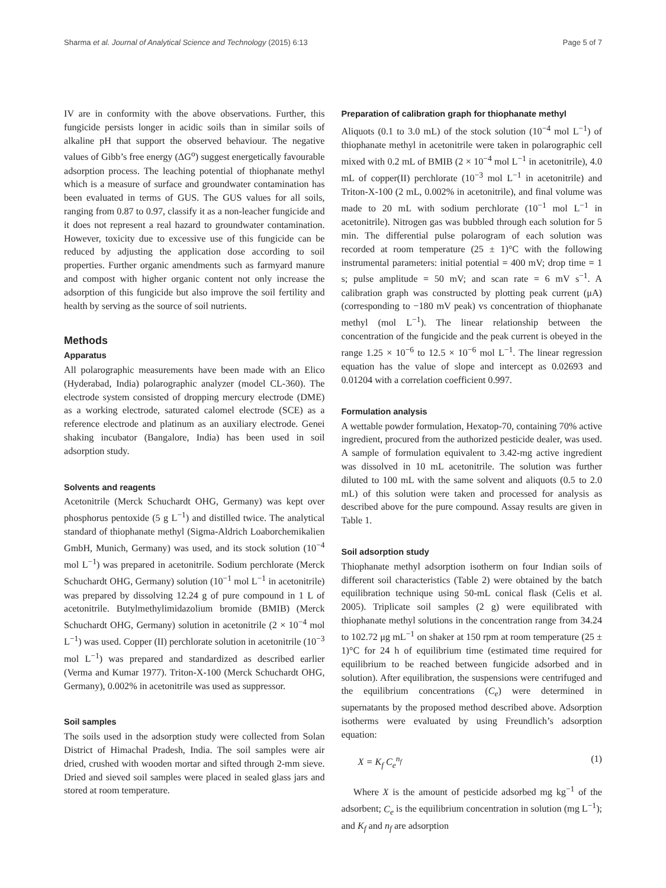Sharma et al. Journal of Analytical Science and Technology (2015) 6:13 Page 5 of 7
IV are in conformity with the above observations. Further, this fungicide persists longer in acidic soils than in similar soils of alkaline pH that support the observed behaviour. The negative values of Gibb’s free energy (ΔG<sup>o</sup>) suggest energetically favourable adsorption process. The leaching potential of thiophanate methyl which is a measure of surface and groundwater contamination has been evaluated in terms of GUS. The GUS values for all soils, ranging from 0.87 to 0.97, classify it as a non-leacher fungicide and it does not represent a real hazard to groundwater contamination. However, toxicity due to excessive use of this fungicide can be reduced by adjusting the application dose according to soil properties. Further organic amendments such as farmyard manure and compost with higher organic content not only increase the adsorption of this fungicide but also improve the soil fertility and health by serving as the source of soil nutrients.
Methods
Apparatus
All polarographic measurements have been made with an Elico (Hyderabad, India) polarographic analyzer (model CL-360). The electrode system consisted of dropping mercury electrode (DME) as a working electrode, saturated calomel electrode (SCE) as a reference electrode and platinum as an auxiliary electrode. Genei shaking incubator (Bangalore, India) has been used in soil adsorption study.
Solvents and reagents
Acetonitrile (Merck Schuchardt OHG, Germany) was kept over phosphorus pentoxide (5 g L<sup>−1</sup>) and distilled twice. The analytical standard of thiophanate methyl (Sigma-Aldrich Loaborchemikalien GmbH, Munich, Germany) was used, and its stock solution (10<sup>−4</sup> mol L<sup>−1</sup>) was prepared in acetonitrile. Sodium perchlorate (Merck Schuchardt OHG, Germany) solution (10<sup>−1</sup> mol L<sup>−1</sup> in acetonitrile) was prepared by dissolving 12.24 g of pure compound in 1 L of acetonitrile. Butylmethylimidazolium bromide (BMIB) (Merck Schuchardt OHG, Germany) solution in acetonitrile (2 × 10<sup>−4</sup> mol L<sup>−1</sup>) was used. Copper (II) perchlorate solution in acetonitrile (10<sup>−3</sup> mol L<sup>−1</sup>) was prepared and standardized as described earlier (Verma and Kumar 1977). Triton-X-100 (Merck Schuchardt OHG, Germany), 0.002% in acetonitrile was used as suppressor.
Soil samples
The soils used in the adsorption study were collected from Solan District of Himachal Pradesh, India. The soil samples were air dried, crushed with wooden mortar and sifted through 2-mm sieve. Dried and sieved soil samples were placed in sealed glass jars and stored at room temperature.
Preparation of calibration graph for thiophanate methyl
Aliquots (0.1 to 3.0 mL) of the stock solution (10<sup>−4</sup> mol L<sup>−1</sup>) of thiophanate methyl in acetonitrile were taken in polarographic cell mixed with 0.2 mL of BMIB (2 × 10<sup>−4</sup> mol L<sup>−1</sup> in acetonitrile), 4.0 mL of copper(II) perchlorate (10<sup>−3</sup> mol L<sup>−1</sup> in acetonitrile) and Triton-X-100 (2 mL, 0.002% in acetonitrile), and final volume was made to 20 mL with sodium perchlorate (10<sup>−1</sup> mol L<sup>−1</sup> in acetonitrile). Nitrogen gas was bubbled through each solution for 5 min. The differential pulse polarogram of each solution was recorded at room temperature (25 ± 1)°C with the following instrumental parameters: initial potential = 400 mV; drop time = 1 s; pulse amplitude = 50 mV; and scan rate = 6 mV s<sup>−1</sup>. A calibration graph was constructed by plotting peak current (μA) (corresponding to −180 mV peak) vs concentration of thiophanate methyl (mol L<sup>−1</sup>). The linear relationship between the concentration of the fungicide and the peak current is obeyed in the range 1.25 × 10<sup>−6</sup> to 12.5 × 10<sup>−6</sup> mol L<sup>−1</sup>. The linear regression equation has the value of slope and intercept as 0.02693 and 0.01204 with a correlation coefficient 0.997.
Formulation analysis
A wettable powder formulation, Hexatop-70, containing 70% active ingredient, procured from the authorized pesticide dealer, was used. A sample of formulation equivalent to 3.42-mg active ingredient was dissolved in 10 mL acetonitrile. The solution was further diluted to 100 mL with the same solvent and aliquots (0.5 to 2.0 mL) of this solution were taken and processed for analysis as described above for the pure compound. Assay results are given in Table 1.
Soil adsorption study
Thiophanate methyl adsorption isotherm on four Indian soils of different soil characteristics (Table 2) were obtained by the batch equilibration technique using 50-mL conical flask (Celis et al. 2005). Triplicate soil samples (2 g) were equilibrated with thiophanate methyl solutions in the concentration range from 34.24 to 102.72 μg mL<sup>−1</sup> on shaker at 150 rpm at room temperature (25 ± 1)°C for 24 h of equilibrium time (estimated time required for equilibrium to be reached between fungicide adsorbed and in solution). After equilibration, the suspensions were centrifuged and the equilibrium concentrations (C<sub>e</sub>) were determined in supernatants by the proposed method described above. Adsorption isotherms were evaluated by using Freundlich’s adsorption equation:
X = K<sub>f</sub> C<sub>e</sub><sup>n<sub>f</sub></sup> (1)
Where X is the amount of pesticide adsorbed mg kg<sup>−1</sup> of the adsorbent; C<sub>e</sub> is the equilibrium concentration in solution (mg L<sup>−1</sup>); and K<sub>f</sub> and n<sub>f</sub> are adsorption